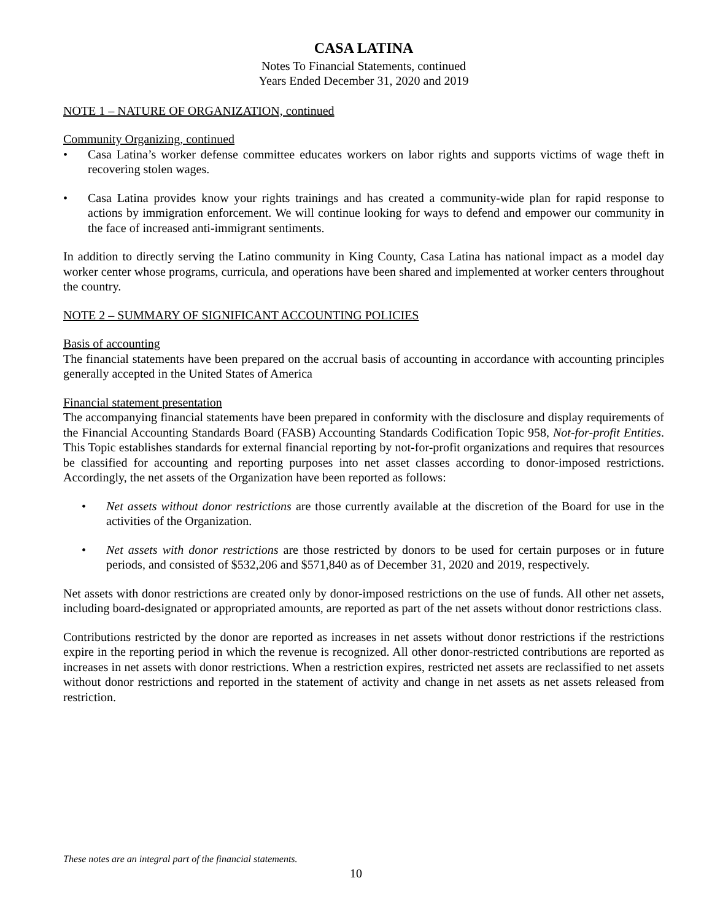CASA LATINA
Notes To Financial Statements, continued
Years Ended December 31, 2020 and 2019
NOTE 1 – NATURE OF ORGANIZATION, continued
Community Organizing, continued
• Casa Latina’s worker defense committee educates workers on labor rights and supports victims of wage theft in recovering stolen wages.
• Casa Latina provides know your rights trainings and has created a community-wide plan for rapid response to actions by immigration enforcement. We will continue looking for ways to defend and empower our community in the face of increased anti-immigrant sentiments.
In addition to directly serving the Latino community in King County, Casa Latina has national impact as a model day worker center whose programs, curricula, and operations have been shared and implemented at worker centers throughout the country.
NOTE 2 – SUMMARY OF SIGNIFICANT ACCOUNTING POLICIES
Basis of accounting
The financial statements have been prepared on the accrual basis of accounting in accordance with accounting principles generally accepted in the United States of America
Financial statement presentation
The accompanying financial statements have been prepared in conformity with the disclosure and display requirements of the Financial Accounting Standards Board (FASB) Accounting Standards Codification Topic 958, Not-for-profit Entities. This Topic establishes standards for external financial reporting by not-for-profit organizations and requires that resources be classified for accounting and reporting purposes into net asset classes according to donor-imposed restrictions. Accordingly, the net assets of the Organization have been reported as follows:
• Net assets without donor restrictions are those currently available at the discretion of the Board for use in the activities of the Organization.
• Net assets with donor restrictions are those restricted by donors to be used for certain purposes or in future periods, and consisted of $532,206 and $571,840 as of December 31, 2020 and 2019, respectively.
Net assets with donor restrictions are created only by donor-imposed restrictions on the use of funds. All other net assets, including board-designated or appropriated amounts, are reported as part of the net assets without donor restrictions class.
Contributions restricted by the donor are reported as increases in net assets without donor restrictions if the restrictions expire in the reporting period in which the revenue is recognized. All other donor-restricted contributions are reported as increases in net assets with donor restrictions. When a restriction expires, restricted net assets are reclassified to net assets without donor restrictions and reported in the statement of activity and change in net assets as net assets released from restriction.
These notes are an integral part of the financial statements.
10